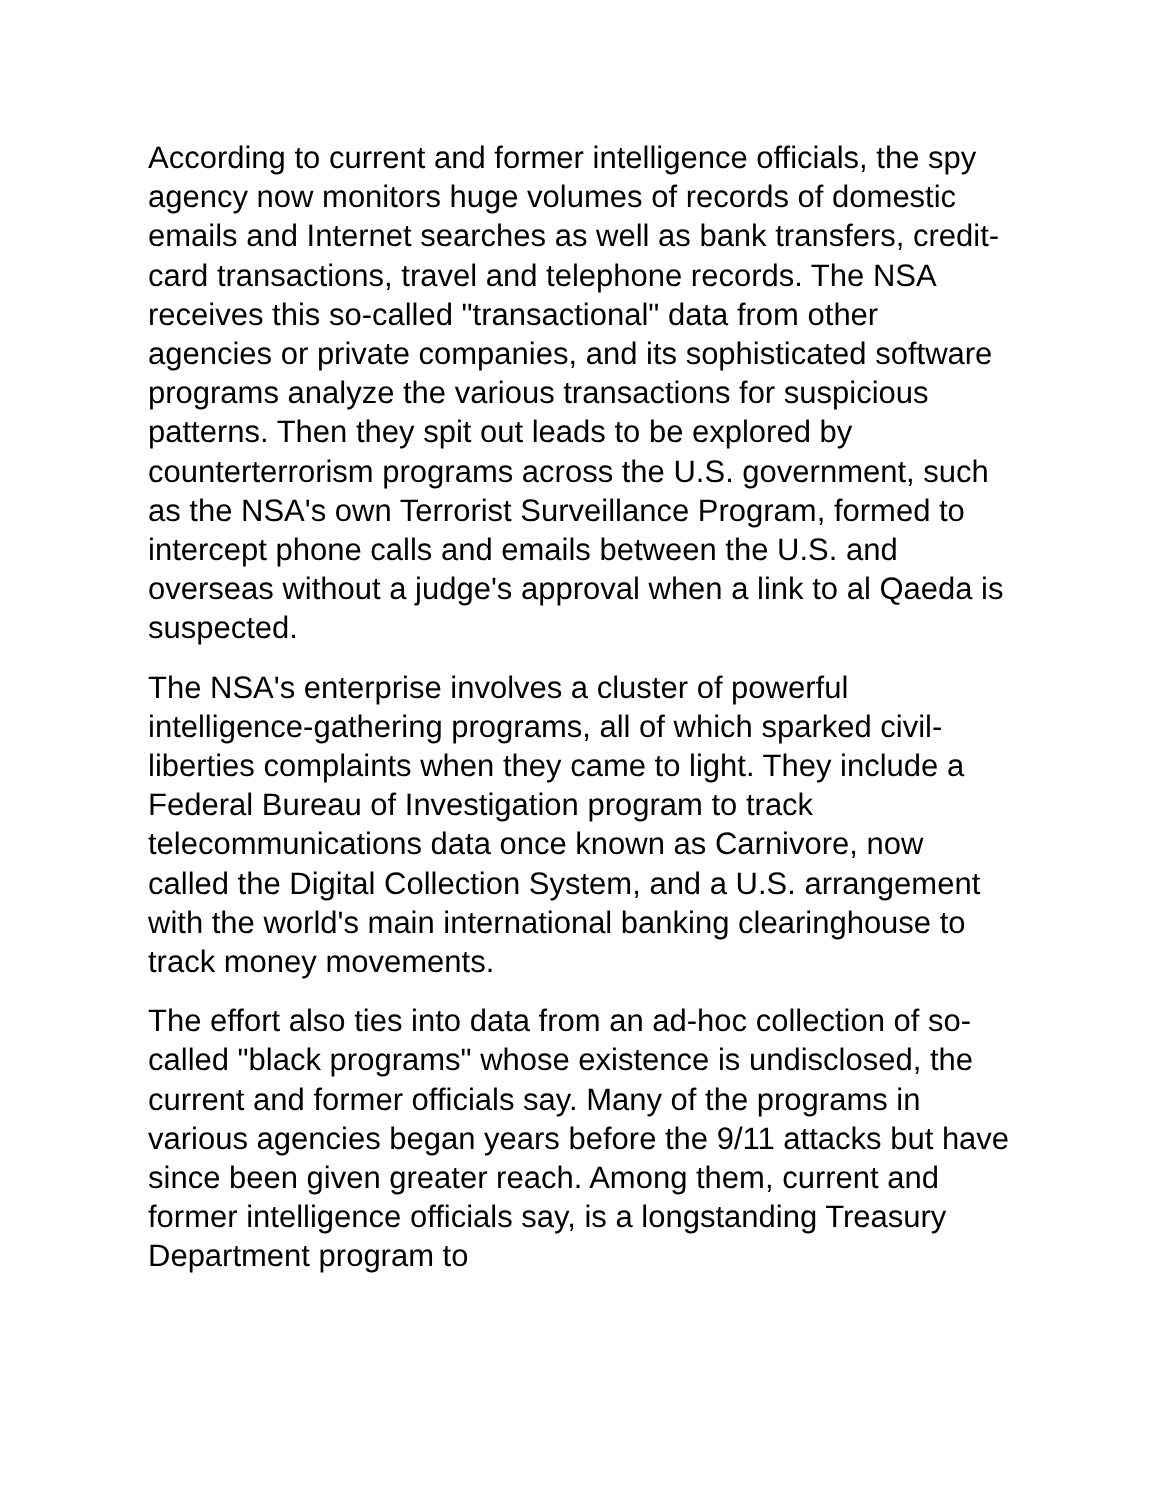According to current and former intelligence officials, the spy agency now monitors huge volumes of records of domestic emails and Internet searches as well as bank transfers, credit-card transactions, travel and telephone records. The NSA receives this so-called "transactional" data from other agencies or private companies, and its sophisticated software programs analyze the various transactions for suspicious patterns. Then they spit out leads to be explored by counterterrorism programs across the U.S. government, such as the NSA's own Terrorist Surveillance Program, formed to intercept phone calls and emails between the U.S. and overseas without a judge's approval when a link to al Qaeda is suspected.
The NSA's enterprise involves a cluster of powerful intelligence-gathering programs, all of which sparked civil-liberties complaints when they came to light. They include a Federal Bureau of Investigation program to track telecommunications data once known as Carnivore, now called the Digital Collection System, and a U.S. arrangement with the world's main international banking clearinghouse to track money movements.
The effort also ties into data from an ad-hoc collection of so-called "black programs" whose existence is undisclosed, the current and former officials say. Many of the programs in various agencies began years before the 9/11 attacks but have since been given greater reach. Among them, current and former intelligence officials say, is a longstanding Treasury Department program to